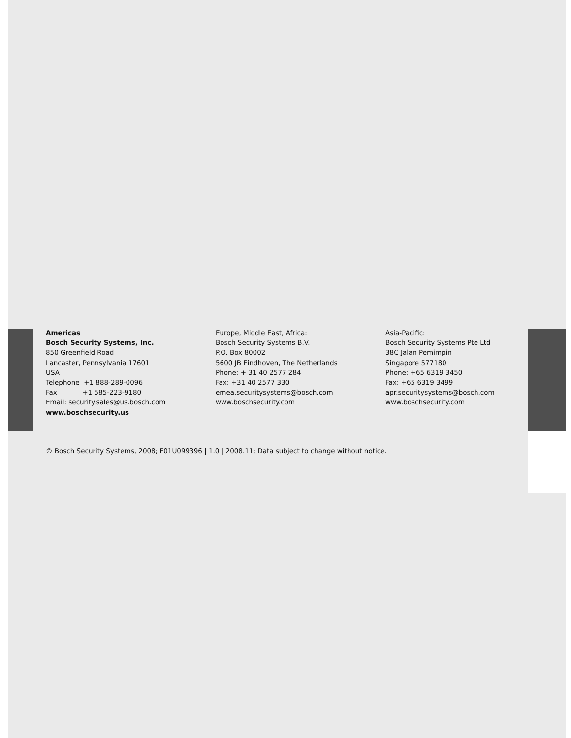Americas
Bosch Security Systems, Inc.
850 Greenfield Road
Lancaster, Pennsylvania 17601
USA
Telephone +1 888-289-0096
Fax +1 585-223-9180
Email: security.sales@us.bosch.com
www.boschsecurity.us
Europe, Middle East, Africa:
Bosch Security Systems B.V.
P.O. Box 80002
5600 JB Eindhoven, The Netherlands
Phone: + 31 40 2577 284
Fax: +31 40 2577 330
emea.securitysystems@bosch.com
www.boschsecurity.com
Asia-Pacific:
Bosch Security Systems Pte Ltd
38C Jalan Pemimpin
Singapore 577180
Phone: +65 6319 3450
Fax: +65 6319 3499
apr.securitysystems@bosch.com
www.boschsecurity.com
© Bosch Security Systems, 2008; F01U099396 | 1.0 | 2008.11; Data subject to change without notice.